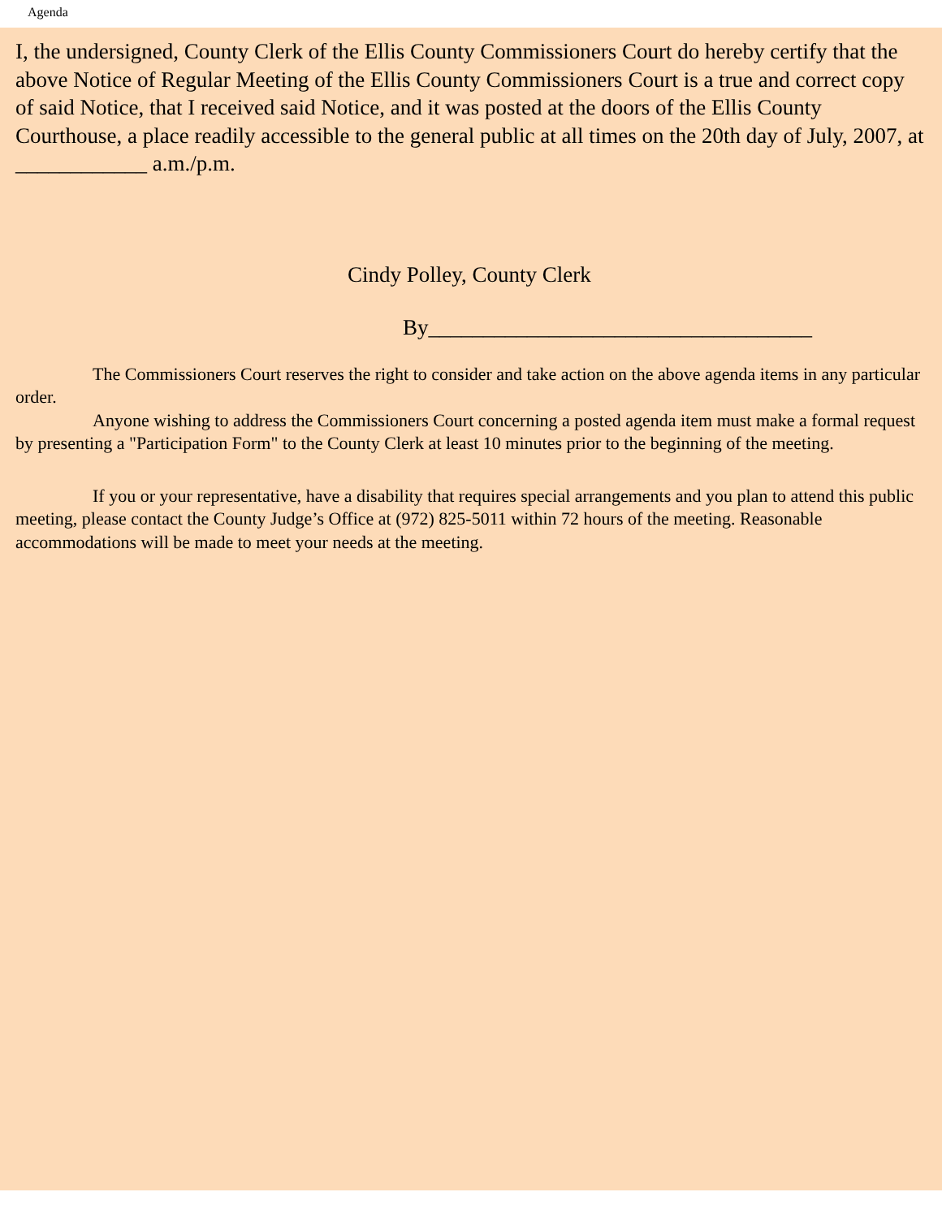Agenda
I, the undersigned, County Clerk of the Ellis County Commissioners Court do hereby certify that the above Notice of Regular Meeting of the Ellis County Commissioners Court is a true and correct copy of said Notice, that I received said Notice, and it was posted at the doors of the Ellis County Courthouse, a place readily accessible to the general public at all times on the 20th day of July, 2007, at ____________ a.m./p.m.
Cindy Polley, County Clerk
By___________________________________
The Commissioners Court reserves the right to consider and take action on the above agenda items in any particular order.
Anyone wishing to address the Commissioners Court concerning a posted agenda item must make a formal request by presenting a "Participation Form" to the County Clerk at least 10 minutes prior to the beginning of the meeting.
If you or your representative, have a disability that requires special arrangements and you plan to attend this public meeting, please contact the County Judge’s Office at (972) 825-5011 within 72 hours of the meeting. Reasonable accommodations will be made to meet your needs at the meeting.